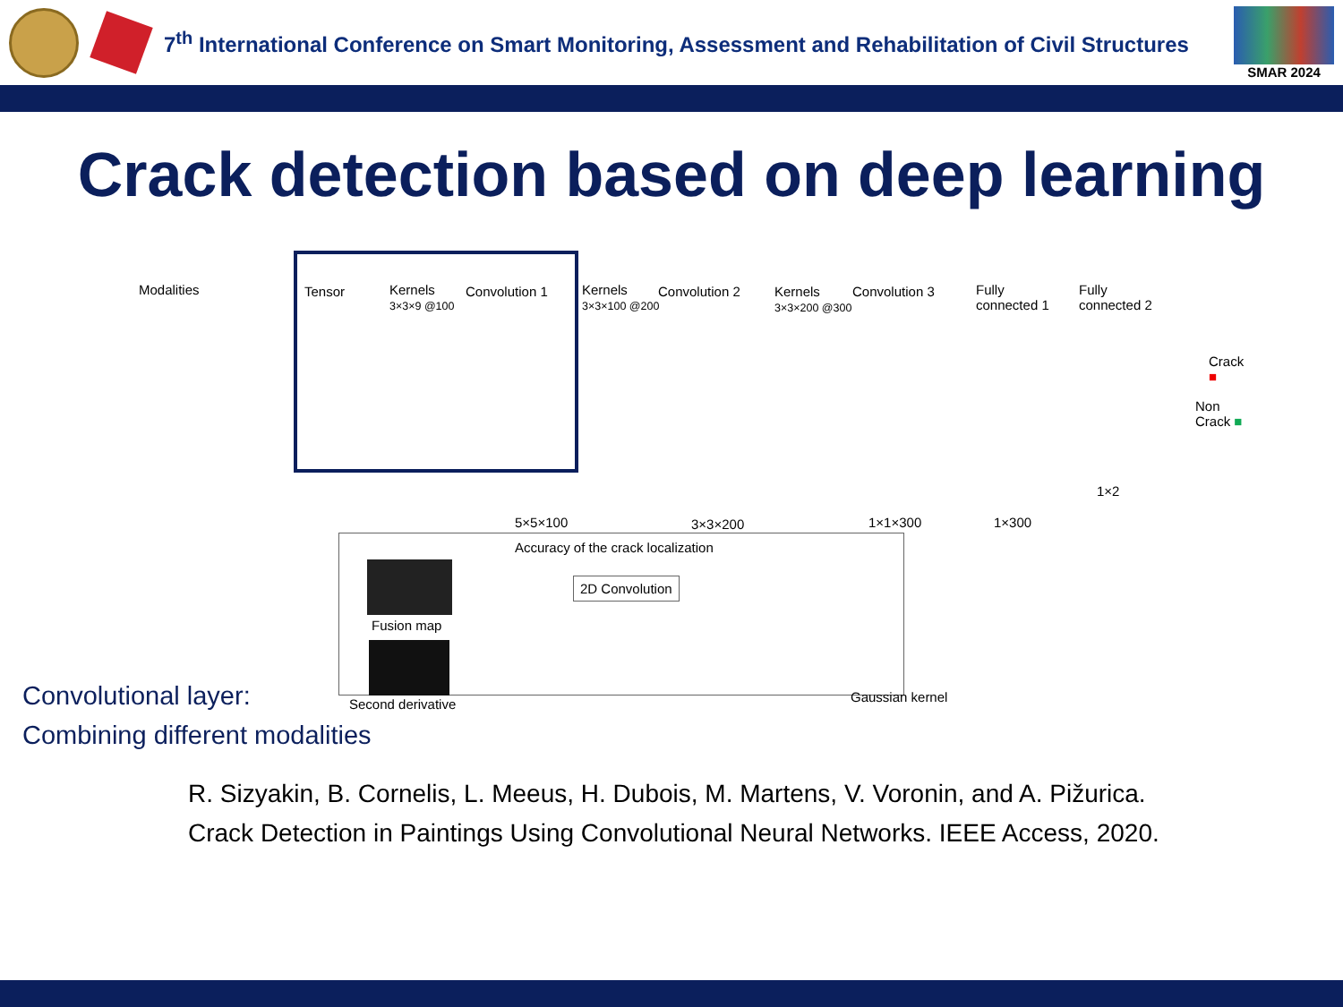7<sup>th</sup> International Conference on Smart Monitoring, Assessment and Rehabilitation of Civil Structures
SMAR 2024
Crack detection based on deep learning
Modalities Tensor
Kernels
3×3×9 @100
Convolution 1
Kernels
3×3×100 @200
Convolution 2
Kernels
3×3×200 @300
Convolution 3
Fully
connected 1
Fully
connected 2
Crack ■
Non Crack ■
1×2
5×5×100 3×3×200 1×1×300 1×300
Accuracy of the crack localization
Fusion map
2D Convolution
Second derivative Gaussian kernel
Convolutional layer:
Combining different modalities
R. Sizyakin, B. Cornelis, L. Meeus, H. Dubois, M. Martens, V. Voronin, and A. Pižurica.
Crack Detection in Paintings Using Convolutional Neural Networks. IEEE Access, 2020.